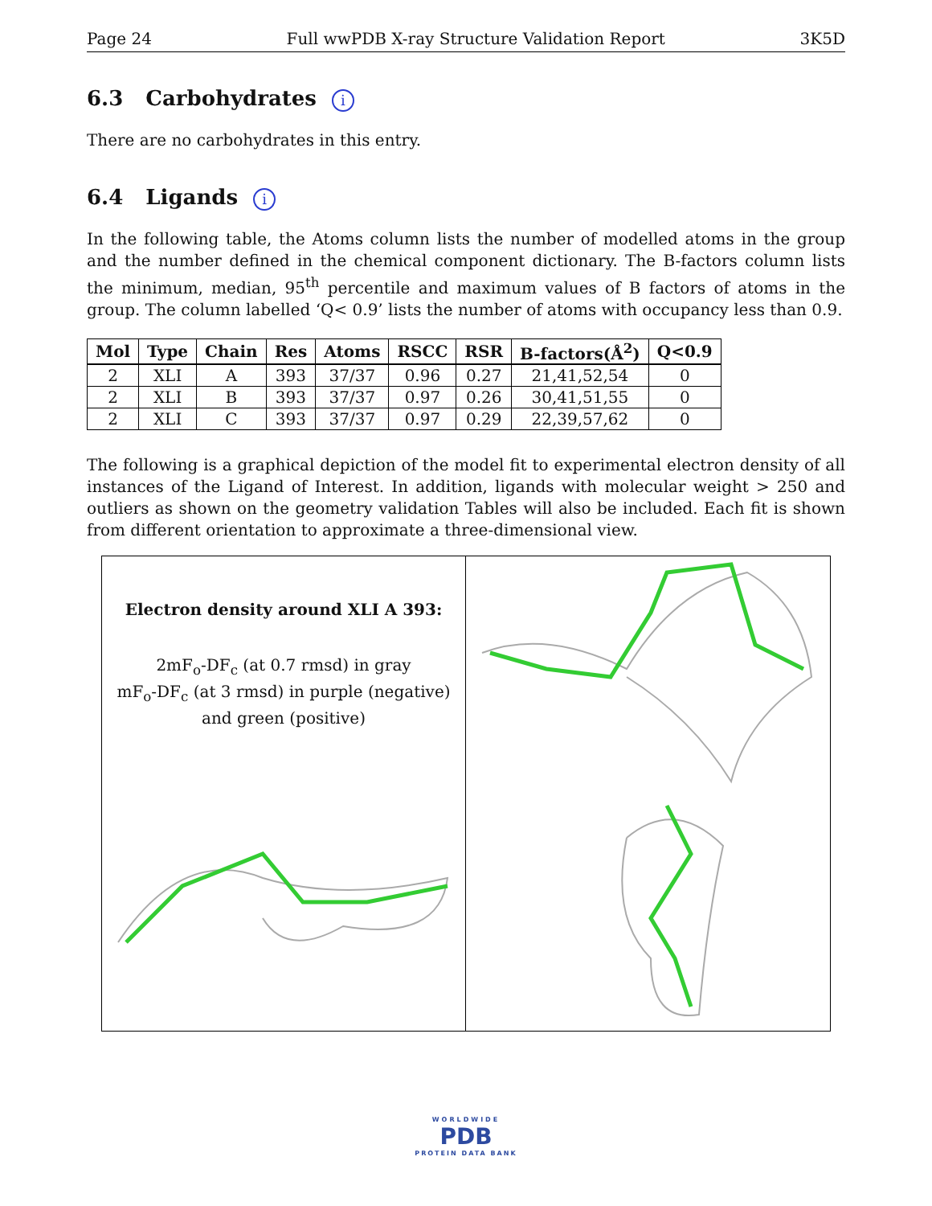Page 24 Full wwPDB X-ray Structure Validation Report 3K5D
6.3 Carbohydrates i
There are no carbohydrates in this entry.
6.4 Ligands i
In the following table, the Atoms column lists the number of modelled atoms in the group and the number defined in the chemical component dictionary. The B-factors column lists the minimum, median, 95<sup>th</sup> percentile and maximum values of B factors of atoms in the group. The column labelled ‘Q< 0.9’ lists the number of atoms with occupancy less than 0.9.
| Mol | Type | Chain | Res | Atoms | RSCC | RSR | B-factors(Å<sup>2</sup>) | Q<0.9 |
| --- | --- | --- | --- | --- | --- | --- | --- | --- |
| 2 | XLI | A | 393 | 37/37 | 0.96 | 0.27 | 21,41,52,54 | 0 |
| 2 | XLI | B | 393 | 37/37 | 0.97 | 0.26 | 30,41,51,55 | 0 |
| 2 | XLI | C | 393 | 37/37 | 0.97 | 0.29 | 22,39,57,62 | 0 |
The following is a graphical depiction of the model fit to experimental electron density of all instances of the Ligand of Interest. In addition, ligands with molecular weight > 250 and outliers as shown on the geometry validation Tables will also be included. Each fit is shown from different orientation to approximate a three-dimensional view.
Electron density around XLI A 393:
2mF<sub>o</sub>-DF<sub>c</sub> (at 0.7 rmsd) in gray
mF<sub>o</sub>-DF<sub>c</sub> (at 3 rmsd) in purple (negative)
and green (positive)
WORLDWIDE
PDB
PROTEIN DATA BANK